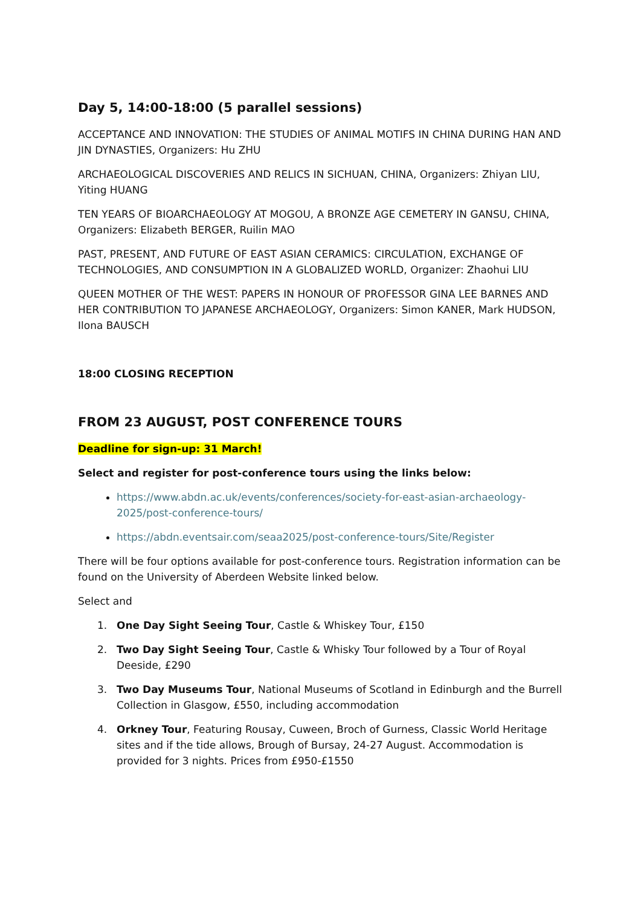Day 5, 14:00-18:00 (5 parallel sessions)
ACCEPTANCE AND INNOVATION: THE STUDIES OF ANIMAL MOTIFS IN CHINA DURING HAN AND JIN DYNASTIES, Organizers: Hu ZHU
ARCHAEOLOGICAL DISCOVERIES AND RELICS IN SICHUAN, CHINA, Organizers: Zhiyan LIU, Yiting HUANG
TEN YEARS OF BIOARCHAEOLOGY AT MOGOU, A BRONZE AGE CEMETERY IN GANSU, CHINA, Organizers: Elizabeth BERGER, Ruilin MAO
PAST, PRESENT, AND FUTURE OF EAST ASIAN CERAMICS: CIRCULATION, EXCHANGE OF TECHNOLOGIES, AND CONSUMPTION IN A GLOBALIZED WORLD, Organizer: Zhaohui LIU
QUEEN MOTHER OF THE WEST: PAPERS IN HONOUR OF PROFESSOR GINA LEE BARNES AND HER CONTRIBUTION TO JAPANESE ARCHAEOLOGY, Organizers: Simon KANER, Mark HUDSON, Ilona BAUSCH
18:00 CLOSING RECEPTION
FROM 23 AUGUST, POST CONFERENCE TOURS
Deadline for sign-up: 31 March!
Select and register for post-conference tours using the links below:
https://www.abdn.ac.uk/events/conferences/society-for-east-asian-archaeology-2025/post-conference-tours/
https://abdn.eventsair.com/seaa2025/post-conference-tours/Site/Register
There will be four options available for post-conference tours. Registration information can be found on the University of Aberdeen Website linked below.
Select and
1. One Day Sight Seeing Tour, Castle & Whiskey Tour, £150
2. Two Day Sight Seeing Tour, Castle & Whisky Tour followed by a Tour of Royal Deeside, £290
3. Two Day Museums Tour, National Museums of Scotland in Edinburgh and the Burrell Collection in Glasgow, £550, including accommodation
4. Orkney Tour, Featuring Rousay, Cuween, Broch of Gurness, Classic World Heritage sites and if the tide allows, Brough of Bursay, 24-27 August. Accommodation is provided for 3 nights. Prices from £950-£1550